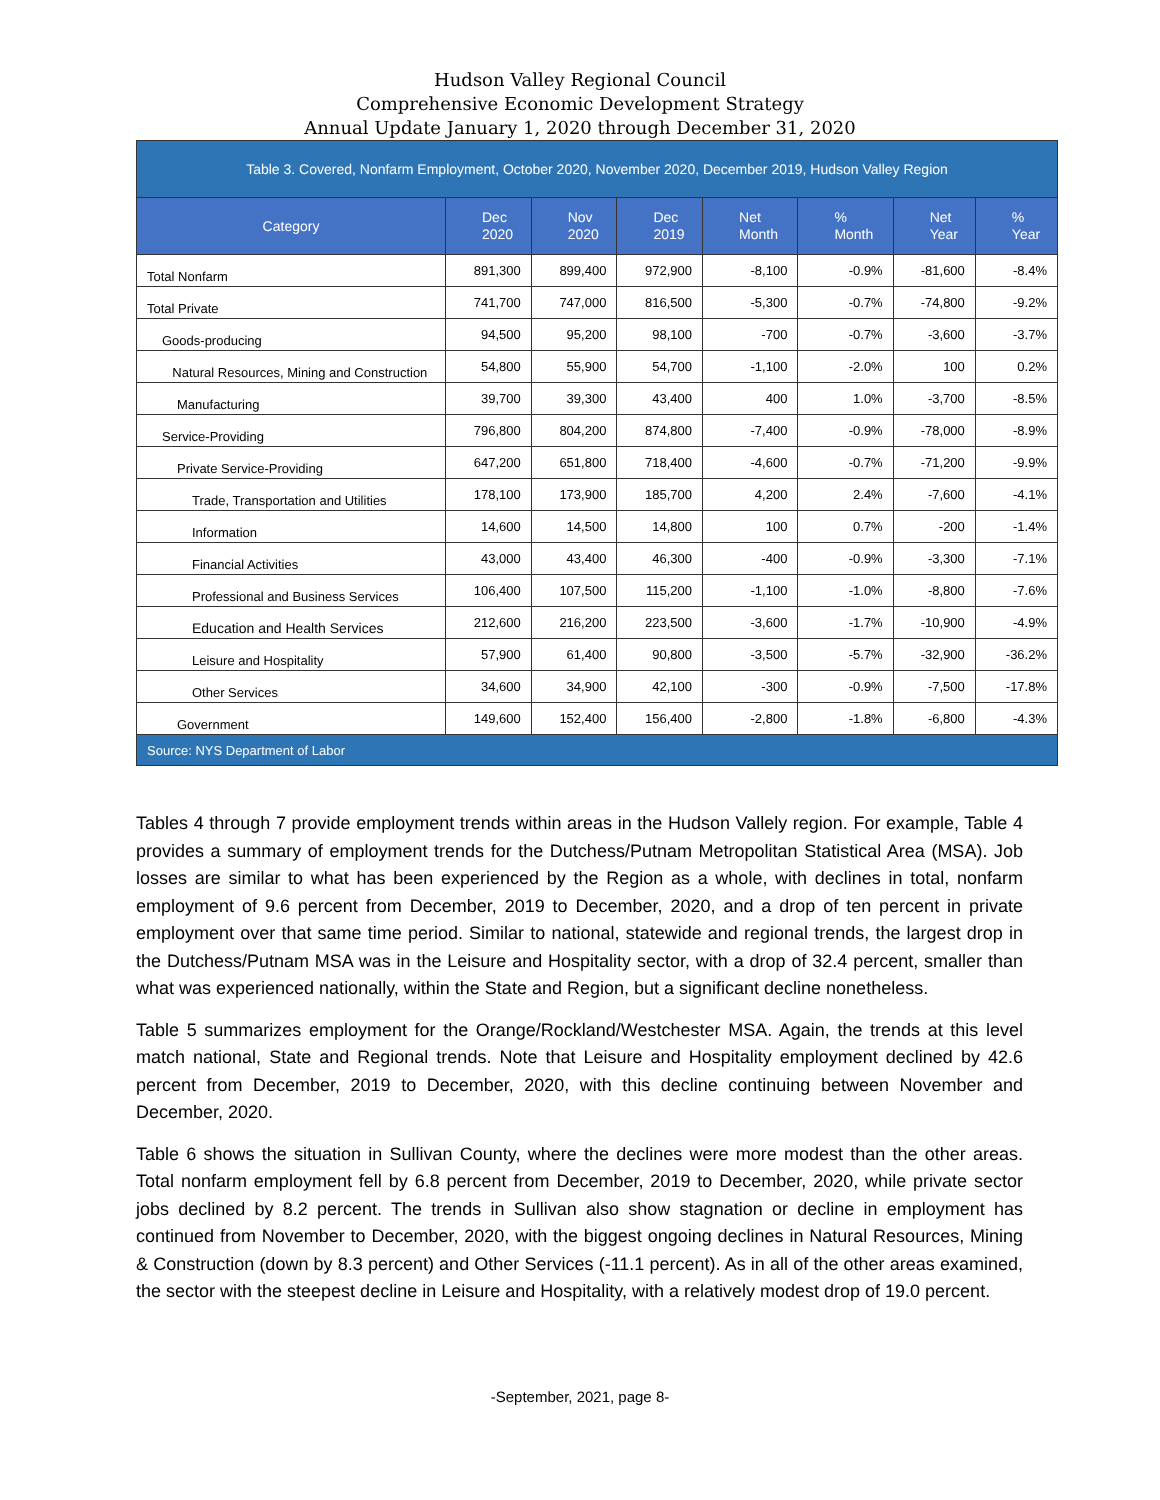Hudson Valley Regional Council
Comprehensive Economic Development Strategy
Annual Update January 1, 2020 through December 31, 2020
| Table 3. Covered, Nonfarm Employment, October 2020, November 2020, December 2019, Hudson Valley Region | | | | | | | |
| --- | --- | --- | --- | --- | --- | --- | --- |
| Category | Dec 2020 | Nov 2020 | Dec 2019 | Net Month | % Month | Net Year | % Year |
| Total Nonfarm | 891,300 | 899,400 | 972,900 | -8,100 | -0.9% | -81,600 | -8.4% |
| Total Private | 741,700 | 747,000 | 816,500 | -5,300 | -0.7% | -74,800 | -9.2% |
| Goods-producing | 94,500 | 95,200 | 98,100 | -700 | -0.7% | -3,600 | -3.7% |
| Natural Resources, Mining and Construction | 54,800 | 55,900 | 54,700 | -1,100 | -2.0% | 100 | 0.2% |
| Manufacturing | 39,700 | 39,300 | 43,400 | 400 | 1.0% | -3,700 | -8.5% |
| Service-Providing | 796,800 | 804,200 | 874,800 | -7,400 | -0.9% | -78,000 | -8.9% |
| Private Service-Providing | 647,200 | 651,800 | 718,400 | -4,600 | -0.7% | -71,200 | -9.9% |
| Trade, Transportation and Utilities | 178,100 | 173,900 | 185,700 | 4,200 | 2.4% | -7,600 | -4.1% |
| Information | 14,600 | 14,500 | 14,800 | 100 | 0.7% | -200 | -1.4% |
| Financial Activities | 43,000 | 43,400 | 46,300 | -400 | -0.9% | -3,300 | -7.1% |
| Professional and Business Services | 106,400 | 107,500 | 115,200 | -1,100 | -1.0% | -8,800 | -7.6% |
| Education and Health Services | 212,600 | 216,200 | 223,500 | -3,600 | -1.7% | -10,900 | -4.9% |
| Leisure and Hospitality | 57,900 | 61,400 | 90,800 | -3,500 | -5.7% | -32,900 | -36.2% |
| Other Services | 34,600 | 34,900 | 42,100 | -300 | -0.9% | -7,500 | -17.8% |
| Government | 149,600 | 152,400 | 156,400 | -2,800 | -1.8% | -6,800 | -4.3% |
| Source: NYS Department of Labor | | | | | | | |
Tables 4 through 7 provide employment trends within areas in the Hudson Vallely region. For example, Table 4 provides a summary of employment trends for the Dutchess/Putnam Metropolitan Statistical Area (MSA). Job losses are similar to what has been experienced by the Region as a whole, with declines in total, nonfarm employment of 9.6 percent from December, 2019 to December, 2020, and a drop of ten percent in private employment over that same time period. Similar to national, statewide and regional trends, the largest drop in the Dutchess/Putnam MSA was in the Leisure and Hospitality sector, with a drop of 32.4 percent, smaller than what was experienced nationally, within the State and Region, but a significant decline nonetheless.
Table 5 summarizes employment for the Orange/Rockland/Westchester MSA. Again, the trends at this level match national, State and Regional trends. Note that Leisure and Hospitality employment declined by 42.6 percent from December, 2019 to December, 2020, with this decline continuing between November and December, 2020.
Table 6 shows the situation in Sullivan County, where the declines were more modest than the other areas. Total nonfarm employment fell by 6.8 percent from December, 2019 to December, 2020, while private sector jobs declined by 8.2 percent. The trends in Sullivan also show stagnation or decline in employment has continued from November to December, 2020, with the biggest ongoing declines in Natural Resources, Mining & Construction (down by 8.3 percent) and Other Services (-11.1 percent). As in all of the other areas examined, the sector with the steepest decline in Leisure and Hospitality, with a relatively modest drop of 19.0 percent.
-September, 2021, page 8-